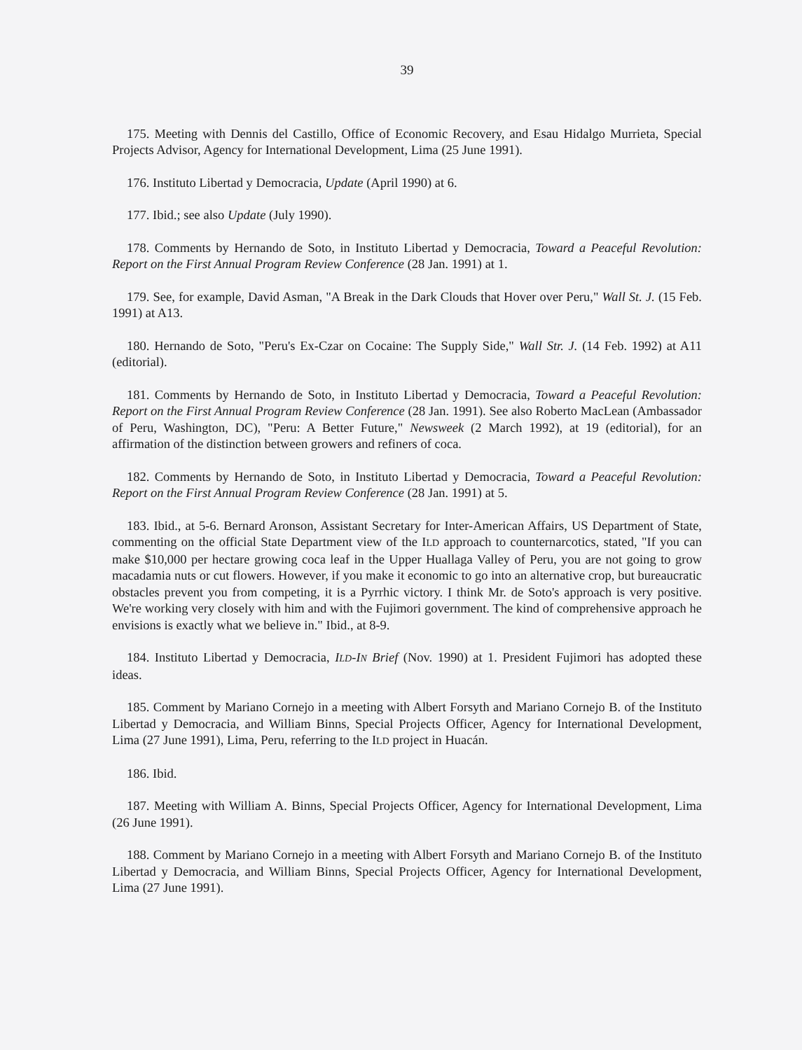39
175. Meeting with Dennis del Castillo, Office of Economic Recovery, and Esau Hidalgo Murrieta, Special Projects Advisor, Agency for International Development, Lima (25 June 1991).
176. Instituto Libertad y Democracia, Update (April 1990) at 6.
177. Ibid.; see also Update (July 1990).
178. Comments by Hernando de Soto, in Instituto Libertad y Democracia, Toward a Peaceful Revolution: Report on the First Annual Program Review Conference (28 Jan. 1991) at 1.
179. See, for example, David Asman, "A Break in the Dark Clouds that Hover over Peru," Wall St. J. (15 Feb. 1991) at A13.
180. Hernando de Soto, "Peru's Ex-Czar on Cocaine: The Supply Side," Wall Str. J. (14 Feb. 1992) at A11 (editorial).
181. Comments by Hernando de Soto, in Instituto Libertad y Democracia, Toward a Peaceful Revolution: Report on the First Annual Program Review Conference (28 Jan. 1991). See also Roberto MacLean (Ambassador of Peru, Washington, DC), "Peru: A Better Future," Newsweek (2 March 1992), at 19 (editorial), for an affirmation of the distinction between growers and refiners of coca.
182. Comments by Hernando de Soto, in Instituto Libertad y Democracia, Toward a Peaceful Revolution: Report on the First Annual Program Review Conference (28 Jan. 1991) at 5.
183. Ibid., at 5-6. Bernard Aronson, Assistant Secretary for Inter-American Affairs, US Department of State, commenting on the official State Department view of the ILD approach to counternarcotics, stated, "If you can make $10,000 per hectare growing coca leaf in the Upper Huallaga Valley of Peru, you are not going to grow macadamia nuts or cut flowers. However, if you make it economic to go into an alternative crop, but bureaucratic obstacles prevent you from competing, it is a Pyrrhic victory. I think Mr. de Soto's approach is very positive. We're working very closely with him and with the Fujimori government. The kind of comprehensive approach he envisions is exactly what we believe in." Ibid., at 8-9.
184. Instituto Libertad y Democracia, ILD-IN Brief (Nov. 1990) at 1. President Fujimori has adopted these ideas.
185. Comment by Mariano Cornejo in a meeting with Albert Forsyth and Mariano Cornejo B. of the Instituto Libertad y Democracia, and William Binns, Special Projects Officer, Agency for International Development, Lima (27 June 1991), Lima, Peru, referring to the ILD project in Huacán.
186. Ibid.
187. Meeting with William A. Binns, Special Projects Officer, Agency for International Development, Lima (26 June 1991).
188. Comment by Mariano Cornejo in a meeting with Albert Forsyth and Mariano Cornejo B. of the Instituto Libertad y Democracia, and William Binns, Special Projects Officer, Agency for International Development, Lima (27 June 1991).